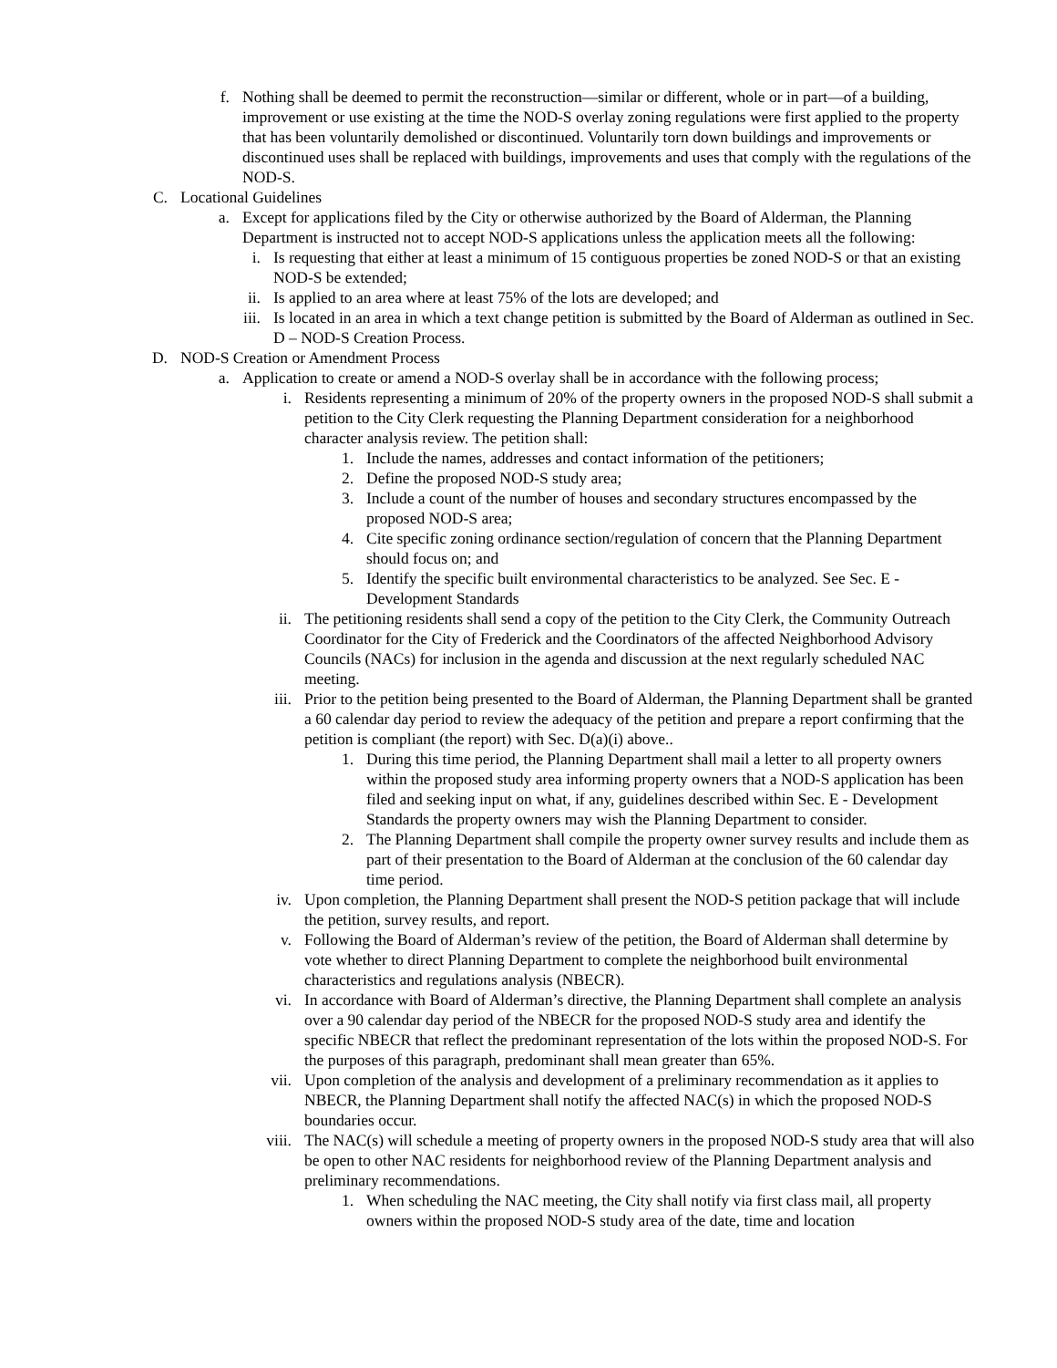f. Nothing shall be deemed to permit the reconstruction—similar or different, whole or in part—of a building, improvement or use existing at the time the NOD-S overlay zoning regulations were first applied to the property that has been voluntarily demolished or discontinued. Voluntarily torn down buildings and improvements or discontinued uses shall be replaced with buildings, improvements and uses that comply with the regulations of the NOD-S.
C. Locational Guidelines
a. Except for applications filed by the City or otherwise authorized by the Board of Alderman, the Planning Department is instructed not to accept NOD-S applications unless the application meets all the following:
i. Is requesting that either at least a minimum of 15 contiguous properties be zoned NOD-S or that an existing NOD-S be extended;
ii. Is applied to an area where at least 75% of the lots are developed; and
iii. Is located in an area in which a text change petition is submitted by the Board of Alderman as outlined in Sec. D – NOD-S Creation Process.
D. NOD-S Creation or Amendment Process
a. Application to create or amend a NOD-S overlay shall be in accordance with the following process;
i. Residents representing a minimum of 20% of the property owners in the proposed NOD-S shall submit a petition to the City Clerk requesting the Planning Department consideration for a neighborhood character analysis review. The petition shall:
1. Include the names, addresses and contact information of the petitioners;
2. Define the proposed NOD-S study area;
3. Include a count of the number of houses and secondary structures encompassed by the proposed NOD-S area;
4. Cite specific zoning ordinance section/regulation of concern that the Planning Department should focus on; and
5. Identify the specific built environmental characteristics to be analyzed. See Sec. E - Development Standards
ii. The petitioning residents shall send a copy of the petition to the City Clerk, the Community Outreach Coordinator for the City of Frederick and the Coordinators of the affected Neighborhood Advisory Councils (NACs) for inclusion in the agenda and discussion at the next regularly scheduled NAC meeting.
iii. Prior to the petition being presented to the Board of Alderman, the Planning Department shall be granted a 60 calendar day period to review the adequacy of the petition and prepare a report confirming that the petition is compliant (the report) with Sec. D(a)(i) above..
1. During this time period, the Planning Department shall mail a letter to all property owners within the proposed study area informing property owners that a NOD-S application has been filed and seeking input on what, if any, guidelines described within Sec. E - Development Standards the property owners may wish the Planning Department to consider.
2. The Planning Department shall compile the property owner survey results and include them as part of their presentation to the Board of Alderman at the conclusion of the 60 calendar day time period.
iv. Upon completion, the Planning Department shall present the NOD-S petition package that will include the petition, survey results, and report.
v. Following the Board of Alderman’s review of the petition, the Board of Alderman shall determine by vote whether to direct Planning Department to complete the neighborhood built environmental characteristics and regulations analysis (NBECR).
vi. In accordance with Board of Alderman’s directive, the Planning Department shall complete an analysis over a 90 calendar day period of the NBECR for the proposed NOD-S study area and identify the specific NBECR that reflect the predominant representation of the lots within the proposed NOD-S. For the purposes of this paragraph, predominant shall mean greater than 65%.
vii. Upon completion of the analysis and development of a preliminary recommendation as it applies to NBECR, the Planning Department shall notify the affected NAC(s) in which the proposed NOD-S boundaries occur.
viii. The NAC(s) will schedule a meeting of property owners in the proposed NOD-S study area that will also be open to other NAC residents for neighborhood review of the Planning Department analysis and preliminary recommendations.
1. When scheduling the NAC meeting, the City shall notify via first class mail, all property owners within the proposed NOD-S study area of the date, time and location